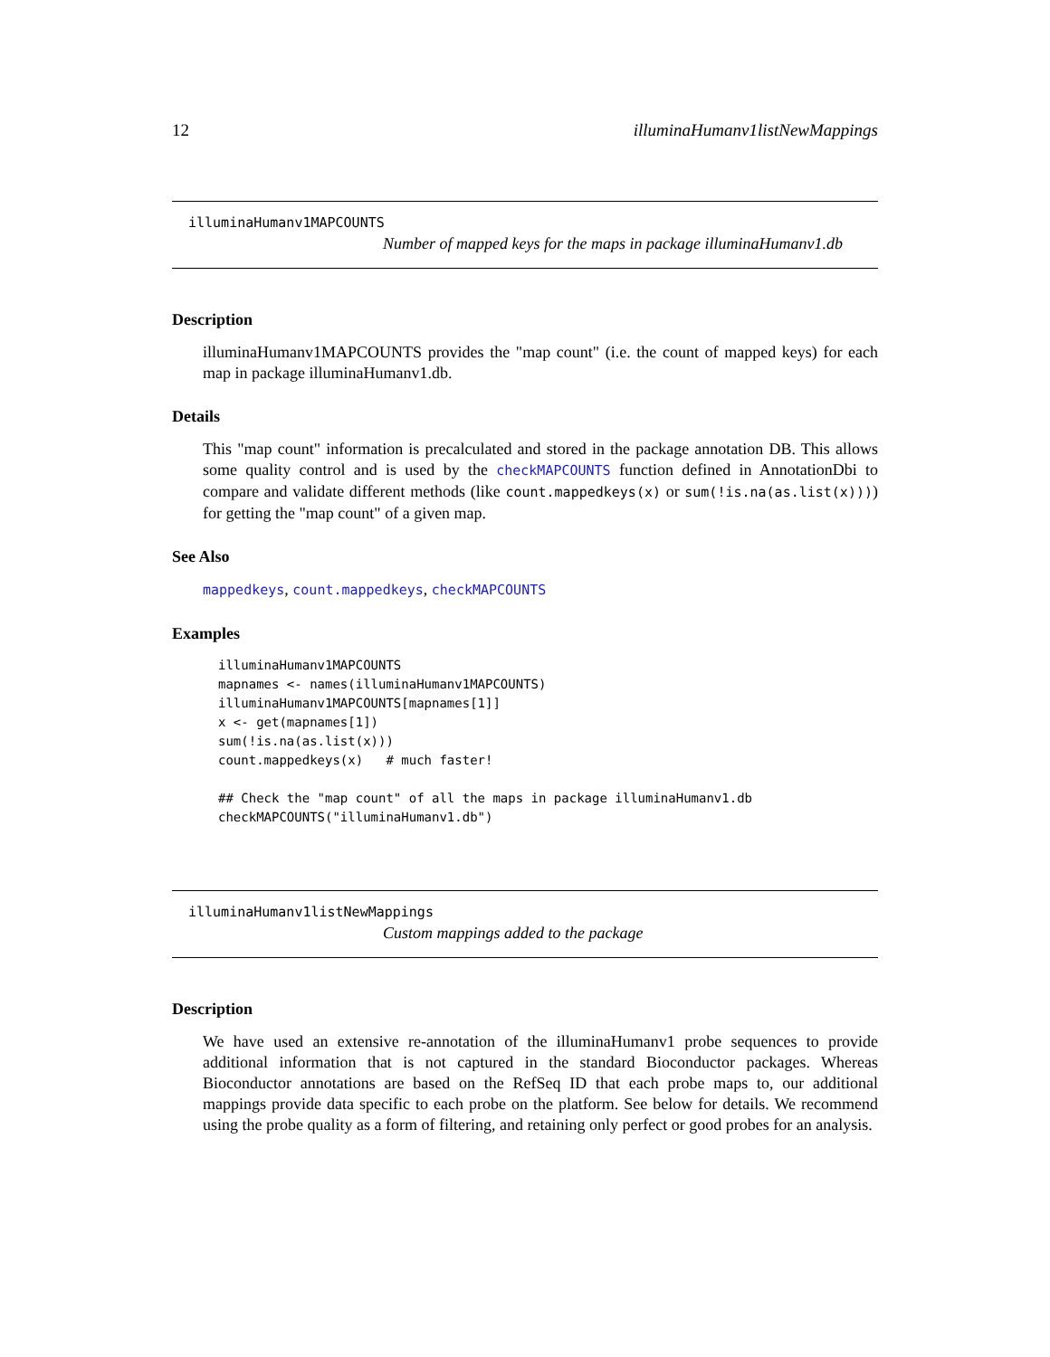12 illuminaHumanv1listNewMappings
illuminaHumanv1MAPCOUNTS
Number of mapped keys for the maps in package illuminaHumanv1.db
Description
illuminaHumanv1MAPCOUNTS provides the "map count" (i.e. the count of mapped keys) for each map in package illuminaHumanv1.db.
Details
This "map count" information is precalculated and stored in the package annotation DB. This allows some quality control and is used by the checkMAPCOUNTS function defined in AnnotationDbi to compare and validate different methods (like count.mappedkeys(x) or sum(!is.na(as.list(x)))) for getting the "map count" of a given map.
See Also
mappedkeys, count.mappedkeys, checkMAPCOUNTS
Examples
illuminaHumanv1MAPCOUNTS
mapnames <- names(illuminaHumanv1MAPCOUNTS)
illuminaHumanv1MAPCOUNTS[mapnames[1]]
x <- get(mapnames[1])
sum(!is.na(as.list(x)))
count.mappedkeys(x)   # much faster!

## Check the "map count" of all the maps in package illuminaHumanv1.db
checkMAPCOUNTS("illuminaHumanv1.db")
illuminaHumanv1listNewMappings
Custom mappings added to the package
Description
We have used an extensive re-annotation of the illuminaHumanv1 probe sequences to provide additional information that is not captured in the standard Bioconductor packages. Whereas Bioconductor annotations are based on the RefSeq ID that each probe maps to, our additional mappings provide data specific to each probe on the platform. See below for details. We recommend using the probe quality as a form of filtering, and retaining only perfect or good probes for an analysis.